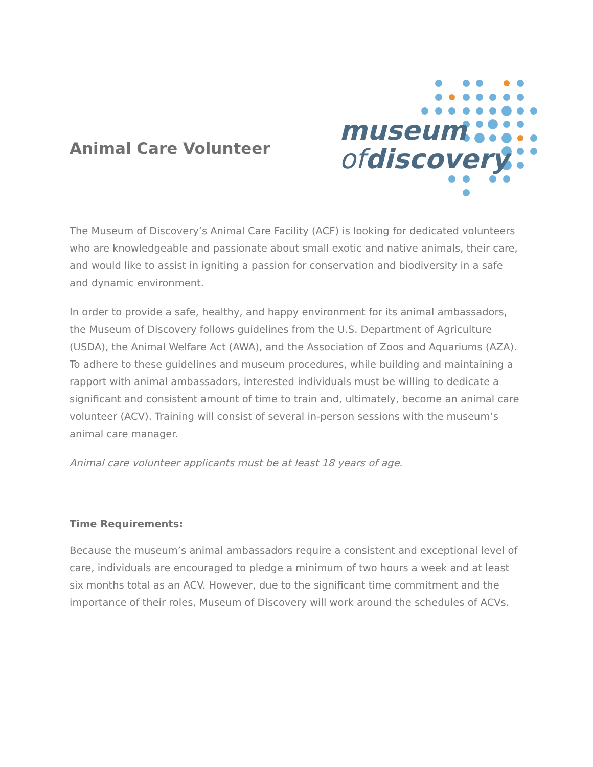Animal Care Volunteer
museum
ofdiscovery
The Museum of Discovery’s Animal Care Facility (ACF) is looking for dedicated volunteers who are knowledgeable and passionate about small exotic and native animals, their care, and would like to assist in igniting a passion for conservation and biodiversity in a safe and dynamic environment.
In order to provide a safe, healthy, and happy environment for its animal ambassadors, the Museum of Discovery follows guidelines from the U.S. Department of Agriculture (USDA), the Animal Welfare Act (AWA), and the Association of Zoos and Aquariums (AZA). To adhere to these guidelines and museum procedures, while building and maintaining a rapport with animal ambassadors, interested individuals must be willing to dedicate a significant and consistent amount of time to train and, ultimately, become an animal care volunteer (ACV). Training will consist of several in-person sessions with the museum’s animal care manager.
Animal care volunteer applicants must be at least 18 years of age.
Time Requirements:
Because the museum’s animal ambassadors require a consistent and exceptional level of care, individuals are encouraged to pledge a minimum of two hours a week and at least six months total as an ACV. However, due to the significant time commitment and the importance of their roles, Museum of Discovery will work around the schedules of ACVs.